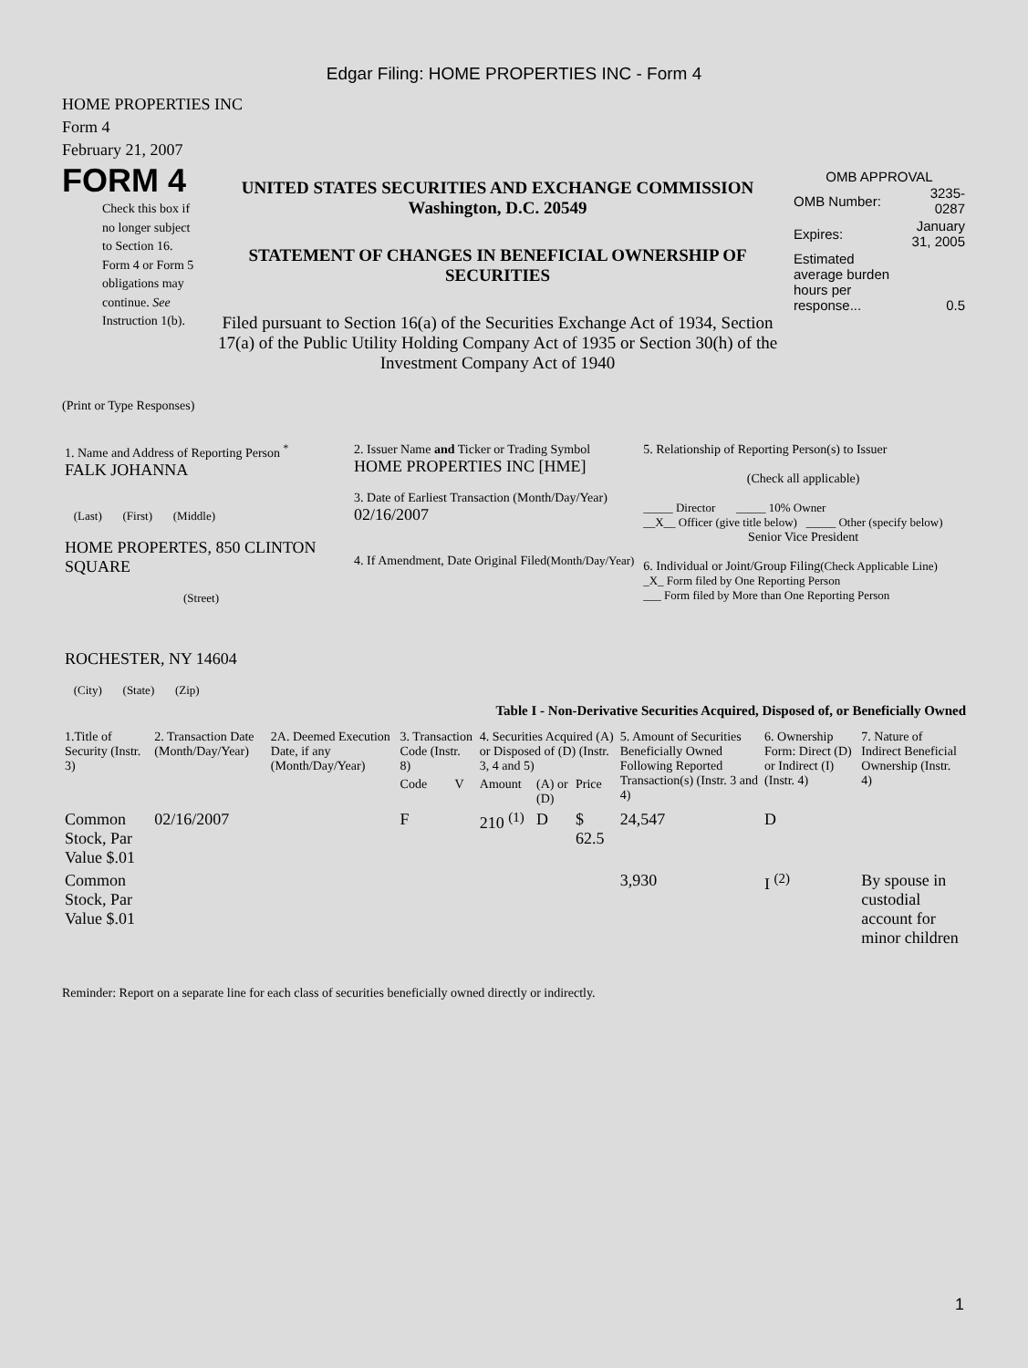Edgar Filing: HOME PROPERTIES INC - Form 4
HOME PROPERTIES INC
Form 4
February 21, 2007
FORM 4
Check this box if no longer subject to Section 16. Form 4 or Form 5 obligations may continue. See Instruction 1(b).
UNITED STATES SECURITIES AND EXCHANGE COMMISSION
Washington, D.C. 20549
STATEMENT OF CHANGES IN BENEFICIAL OWNERSHIP OF SECURITIES
Filed pursuant to Section 16(a) of the Securities Exchange Act of 1934, Section 17(a) of the Public Utility Holding Company Act of 1935 or Section 30(h) of the Investment Company Act of 1940
OMB APPROVAL
| OMB Number: | 3235-0287 |
| Expires: | January 31, 2005 |
| Estimated average burden hours per response... | 0.5 |
(Print or Type Responses)
| 1. Name and Address of Reporting Person <sup>*</sup> FALK JOHANNA (Last) (First) (Middle) HOME PROPERTES, 850 CLINTON SQUARE (Street) ROCHESTER, NY 14604 (City) (State) (Zip) | 2. Issuer Name and Ticker or Trading Symbol HOME PROPERTIES INC [HME] 3. Date of Earliest Transaction (Month/Day/Year) 02/16/2007 4. If Amendment, Date Original Filed (Month/Day/Year) | 5. Relationship of Reporting Person(s) to Issuer (Check all applicable) _____ Director _____ 10% Owner __X__ Officer (give title below) _____ Other (specify below) Senior Vice President 6. Individual or Joint/Group Filing (Check Applicable Line) _X_ Form filed by One Reporting Person ___ Form filed by More than One Reporting Person |
Table I - Non-Derivative Securities Acquired, Disposed of, or Beneficially Owned
| 1.Title of Security (Instr. 3) | 2. Transaction Date (Month/Day/Year) | 2A. Deemed Execution Date, if any (Month/Day/Year) | 3. Transaction Code (Instr. 8) | | 4. Securities Acquired (A) or Disposed of (D) (Instr. 3, 4 and 5) | | | 5. Amount of Securities Beneficially Owned Following Reported Transaction(s) (Instr. 3 and 4) | 6. Ownership Form: Direct (D) or Indirect (I) (Instr. 4) | 7. Nature of Indirect Beneficial Ownership (Instr. 4) |
| --- | --- | --- | --- | --- | --- | --- | --- | --- | --- | --- |
| | | | Code | V | Amount | (A) or (D) | Price | | | |
| Common Stock, Par Value $.01 | 02/16/2007 | | F | | 210 <sup>(1)</sup> | D | $ 62.5 | 24,547 | D | |
| Common Stock, Par Value $.01 | | | | | | | | 3,930 | I <sup>(2)</sup> | By spouse in custodial account for minor children |
Reminder: Report on a separate line for each class of securities beneficially owned directly or indirectly.
1